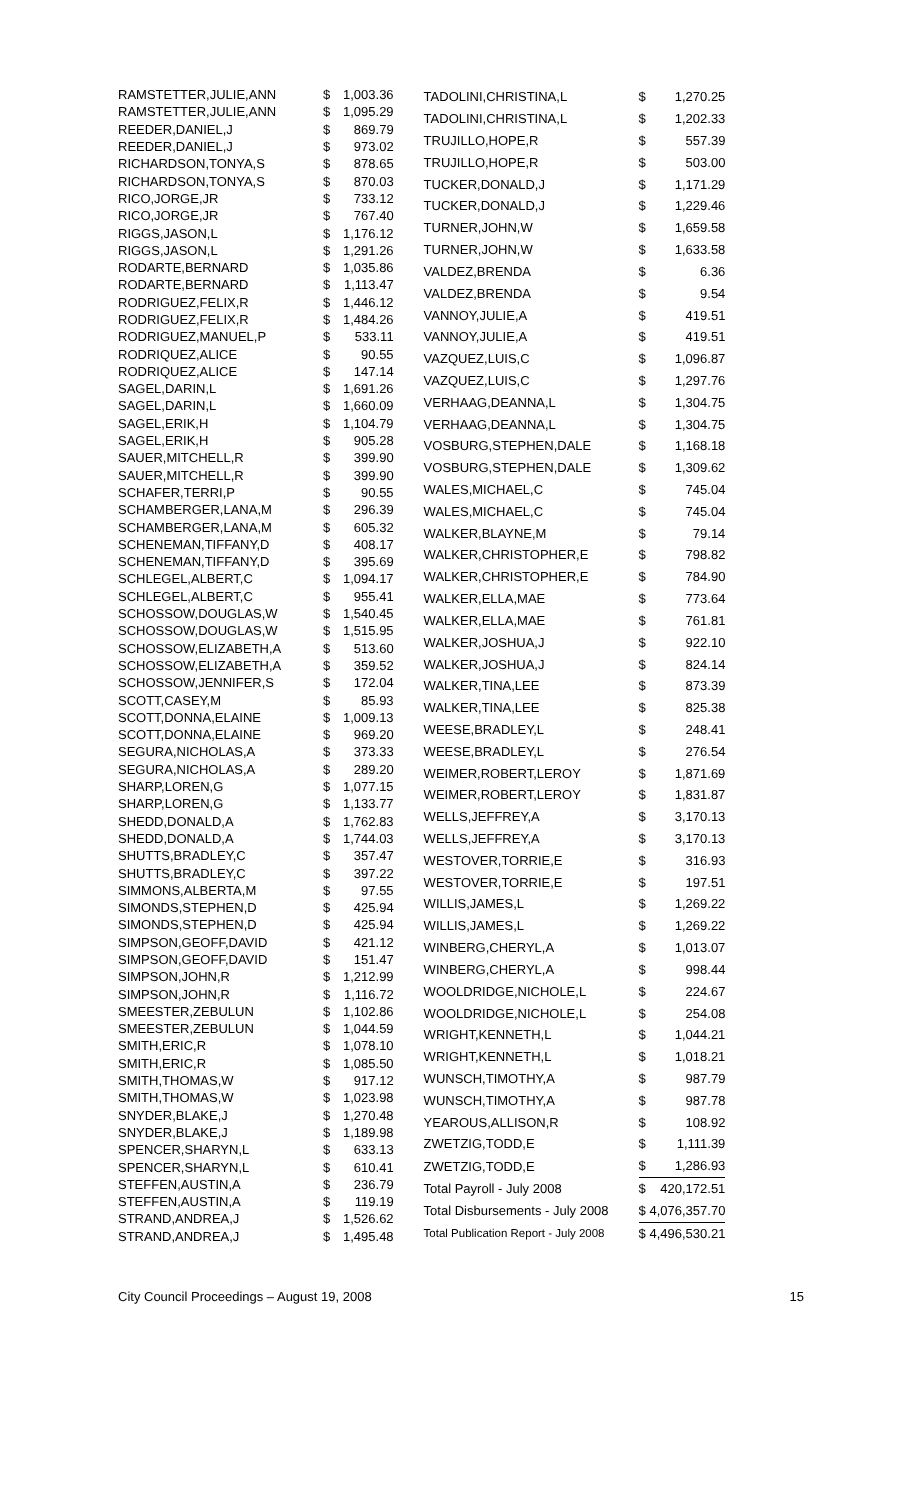| RAMSTETTER,JULIE,ANN | $ | 1,003.36 |
| RAMSTETTER,JULIE,ANN | $ | 1,095.29 |
| REEDER,DANIEL,J | $ | 869.79 |
| REEDER,DANIEL,J | $ | 973.02 |
| RICHARDSON,TONYA,S | $ | 878.65 |
| RICHARDSON,TONYA,S | $ | 870.03 |
| RICO,JORGE,JR | $ | 733.12 |
| RICO,JORGE,JR | $ | 767.40 |
| RIGGS,JASON,L | $ | 1,176.12 |
| RIGGS,JASON,L | $ | 1,291.26 |
| RODARTE,BERNARD | $ | 1,035.86 |
| RODARTE,BERNARD | $ | 1,113.47 |
| RODRIGUEZ,FELIX,R | $ | 1,446.12 |
| RODRIGUEZ,FELIX,R | $ | 1,484.26 |
| RODRIGUEZ,MANUEL,P | $ | 533.11 |
| RODRIQUEZ,ALICE | $ | 90.55 |
| RODRIQUEZ,ALICE | $ | 147.14 |
| SAGEL,DARIN,L | $ | 1,691.26 |
| SAGEL,DARIN,L | $ | 1,660.09 |
| SAGEL,ERIK,H | $ | 1,104.79 |
| SAGEL,ERIK,H | $ | 905.28 |
| SAUER,MITCHELL,R | $ | 399.90 |
| SAUER,MITCHELL,R | $ | 399.90 |
| SCHAFER,TERRI,P | $ | 90.55 |
| SCHAMBERGER,LANA,M | $ | 296.39 |
| SCHAMBERGER,LANA,M | $ | 605.32 |
| SCHENEMAN,TIFFANY,D | $ | 408.17 |
| SCHENEMAN,TIFFANY,D | $ | 395.69 |
| SCHLEGEL,ALBERT,C | $ | 1,094.17 |
| SCHLEGEL,ALBERT,C | $ | 955.41 |
| SCHOSSOW,DOUGLAS,W | $ | 1,540.45 |
| SCHOSSOW,DOUGLAS,W | $ | 1,515.95 |
| SCHOSSOW,ELIZABETH,A | $ | 513.60 |
| SCHOSSOW,ELIZABETH,A | $ | 359.52 |
| SCHOSSOW,JENNIFER,S | $ | 172.04 |
| SCOTT,CASEY,M | $ | 85.93 |
| SCOTT,DONNA,ELAINE | $ | 1,009.13 |
| SCOTT,DONNA,ELAINE | $ | 969.20 |
| SEGURA,NICHOLAS,A | $ | 373.33 |
| SEGURA,NICHOLAS,A | $ | 289.20 |
| SHARP,LOREN,G | $ | 1,077.15 |
| SHARP,LOREN,G | $ | 1,133.77 |
| SHEDD,DONALD,A | $ | 1,762.83 |
| SHEDD,DONALD,A | $ | 1,744.03 |
| SHUTTS,BRADLEY,C | $ | 357.47 |
| SHUTTS,BRADLEY,C | $ | 397.22 |
| SIMMONS,ALBERTA,M | $ | 97.55 |
| SIMONDS,STEPHEN,D | $ | 425.94 |
| SIMONDS,STEPHEN,D | $ | 425.94 |
| SIMPSON,GEOFF,DAVID | $ | 421.12 |
| SIMPSON,GEOFF,DAVID | $ | 151.47 |
| SIMPSON,JOHN,R | $ | 1,212.99 |
| SIMPSON,JOHN,R | $ | 1,116.72 |
| SMEESTER,ZEBULUN | $ | 1,102.86 |
| SMEESTER,ZEBULUN | $ | 1,044.59 |
| SMITH,ERIC,R | $ | 1,078.10 |
| SMITH,ERIC,R | $ | 1,085.50 |
| SMITH,THOMAS,W | $ | 917.12 |
| SMITH,THOMAS,W | $ | 1,023.98 |
| SNYDER,BLAKE,J | $ | 1,270.48 |
| SNYDER,BLAKE,J | $ | 1,189.98 |
| SPENCER,SHARYN,L | $ | 633.13 |
| SPENCER,SHARYN,L | $ | 610.41 |
| STEFFEN,AUSTIN,A | $ | 236.79 |
| STEFFEN,AUSTIN,A | $ | 119.19 |
| STRAND,ANDREA,J | $ | 1,526.62 |
| STRAND,ANDREA,J | $ | 1,495.48 |
| TADOLINI,CHRISTINA,L | $ | 1,270.25 |
| TADOLINI,CHRISTINA,L | $ | 1,202.33 |
| TRUJILLO,HOPE,R | $ | 557.39 |
| TRUJILLO,HOPE,R | $ | 503.00 |
| TUCKER,DONALD,J | $ | 1,171.29 |
| TUCKER,DONALD,J | $ | 1,229.46 |
| TURNER,JOHN,W | $ | 1,659.58 |
| TURNER,JOHN,W | $ | 1,633.58 |
| VALDEZ,BRENDA | $ | 6.36 |
| VALDEZ,BRENDA | $ | 9.54 |
| VANNOY,JULIE,A | $ | 419.51 |
| VANNOY,JULIE,A | $ | 419.51 |
| VAZQUEZ,LUIS,C | $ | 1,096.87 |
| VAZQUEZ,LUIS,C | $ | 1,297.76 |
| VERHAAG,DEANNA,L | $ | 1,304.75 |
| VERHAAG,DEANNA,L | $ | 1,304.75 |
| VOSBURG,STEPHEN,DALE | $ | 1,168.18 |
| VOSBURG,STEPHEN,DALE | $ | 1,309.62 |
| WALES,MICHAEL,C | $ | 745.04 |
| WALES,MICHAEL,C | $ | 745.04 |
| WALKER,BLAYNE,M | $ | 79.14 |
| WALKER,CHRISTOPHER,E | $ | 798.82 |
| WALKER,CHRISTOPHER,E | $ | 784.90 |
| WALKER,ELLA,MAE | $ | 773.64 |
| WALKER,ELLA,MAE | $ | 761.81 |
| WALKER,JOSHUA,J | $ | 922.10 |
| WALKER,JOSHUA,J | $ | 824.14 |
| WALKER,TINA,LEE | $ | 873.39 |
| WALKER,TINA,LEE | $ | 825.38 |
| WEESE,BRADLEY,L | $ | 248.41 |
| WEESE,BRADLEY,L | $ | 276.54 |
| WEIMER,ROBERT,LEROY | $ | 1,871.69 |
| WEIMER,ROBERT,LEROY | $ | 1,831.87 |
| WELLS,JEFFREY,A | $ | 3,170.13 |
| WELLS,JEFFREY,A | $ | 3,170.13 |
| WESTOVER,TORRIE,E | $ | 316.93 |
| WESTOVER,TORRIE,E | $ | 197.51 |
| WILLIS,JAMES,L | $ | 1,269.22 |
| WILLIS,JAMES,L | $ | 1,269.22 |
| WINBERG,CHERYL,A | $ | 1,013.07 |
| WINBERG,CHERYL,A | $ | 998.44 |
| WOOLDRIDGE,NICHOLE,L | $ | 224.67 |
| WOOLDRIDGE,NICHOLE,L | $ | 254.08 |
| WRIGHT,KENNETH,L | $ | 1,044.21 |
| WRIGHT,KENNETH,L | $ | 1,018.21 |
| WUNSCH,TIMOTHY,A | $ | 987.79 |
| WUNSCH,TIMOTHY,A | $ | 987.78 |
| YEAROUS,ALLISON,R | $ | 108.92 |
| ZWETZIG,TODD,E | $ | 1,111.39 |
| ZWETZIG,TODD,E | $ | 1,286.93 |
| Total Payroll - July 2008 | $ | 420,172.51 |
| Total Disbursements - July 2008 | $ 4,076,357.70 | |
| Total Publication Report - July 2008 | $ 4,496,530.21 | |
City Council Proceedings – August 19, 2008 15